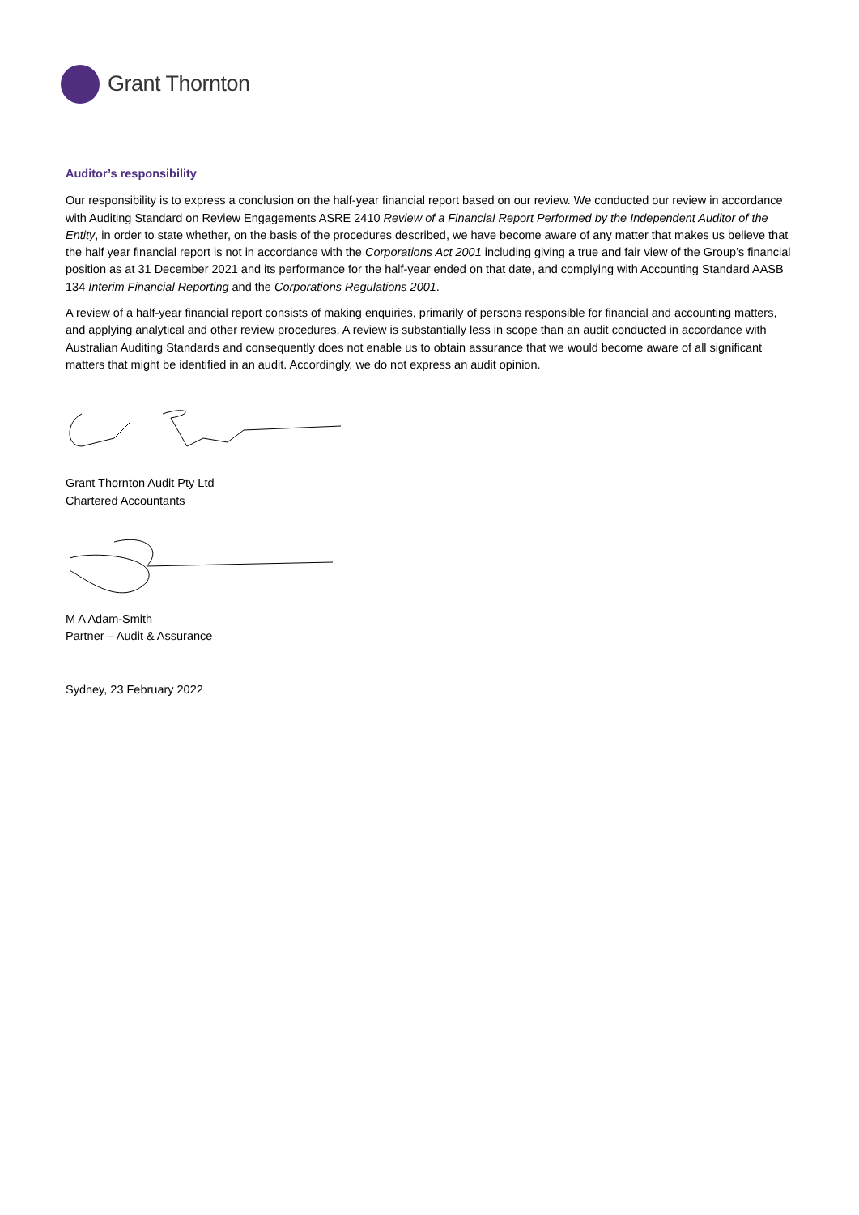Grant Thornton
Auditor’s responsibility
Our responsibility is to express a conclusion on the half-year financial report based on our review. We conducted our review in accordance with Auditing Standard on Review Engagements ASRE 2410 Review of a Financial Report Performed by the Independent Auditor of the Entity, in order to state whether, on the basis of the procedures described, we have become aware of any matter that makes us believe that the half year financial report is not in accordance with the Corporations Act 2001 including giving a true and fair view of the Group’s financial position as at 31 December 2021 and its performance for the half-year ended on that date, and complying with Accounting Standard AASB 134 Interim Financial Reporting and the Corporations Regulations 2001.
A review of a half-year financial report consists of making enquiries, primarily of persons responsible for financial and accounting matters, and applying analytical and other review procedures. A review is substantially less in scope than an audit conducted in accordance with Australian Auditing Standards and consequently does not enable us to obtain assurance that we would become aware of all significant matters that might be identified in an audit. Accordingly, we do not express an audit opinion.
Grant Thornton Audit Pty Ltd
Chartered Accountants
M A Adam-Smith
Partner – Audit & Assurance
Sydney, 23 February 2022